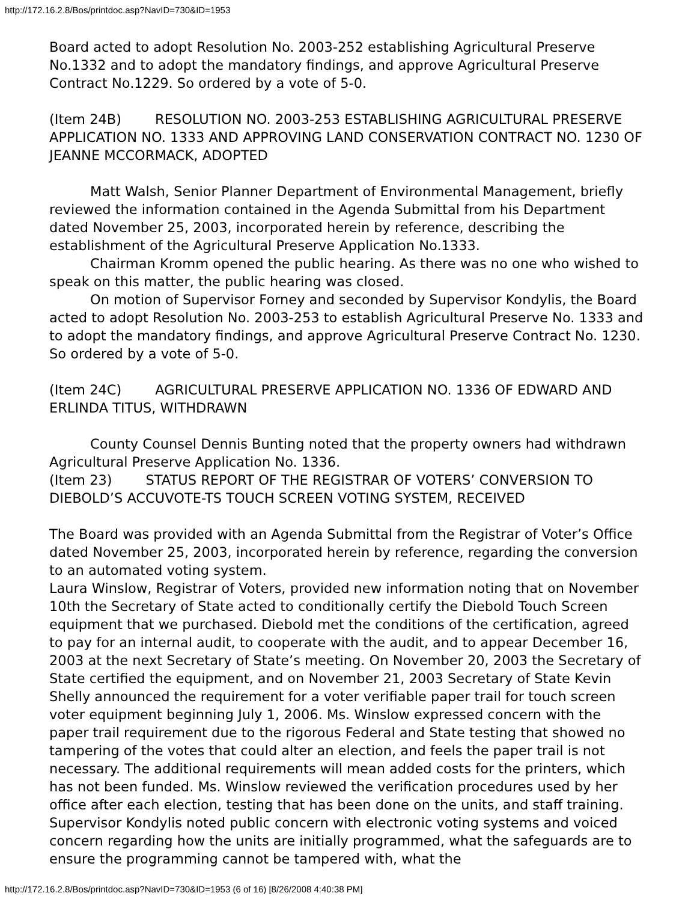http://172.16.2.8/Bos/printdoc.asp?NavID=730&ID=1953
Board acted to adopt Resolution No. 2003-252 establishing Agricultural Preserve No.1332 and to adopt the mandatory findings, and approve Agricultural Preserve Contract No.1229. So ordered by a vote of 5-0.
(Item 24B) RESOLUTION NO. 2003-253 ESTABLISHING AGRICULTURAL PRESERVE APPLICATION NO. 1333 AND APPROVING LAND CONSERVATION CONTRACT NO. 1230 OF JEANNE MCCORMACK, ADOPTED
Matt Walsh, Senior Planner Department of Environmental Management, briefly reviewed the information contained in the Agenda Submittal from his Department dated November 25, 2003, incorporated herein by reference, describing the establishment of the Agricultural Preserve Application No.1333.
Chairman Kromm opened the public hearing. As there was no one who wished to speak on this matter, the public hearing was closed.
On motion of Supervisor Forney and seconded by Supervisor Kondylis, the Board acted to adopt Resolution No. 2003-253 to establish Agricultural Preserve No. 1333 and to adopt the mandatory findings, and approve Agricultural Preserve Contract No. 1230. So ordered by a vote of 5-0.
(Item 24C) AGRICULTURAL PRESERVE APPLICATION NO. 1336 OF EDWARD AND ERLINDA TITUS, WITHDRAWN
County Counsel Dennis Bunting noted that the property owners had withdrawn Agricultural Preserve Application No. 1336.
(Item 23) STATUS REPORT OF THE REGISTRAR OF VOTERS’ CONVERSION TO DIEBOLD’S ACCUVOTE-TS TOUCH SCREEN VOTING SYSTEM, RECEIVED
The Board was provided with an Agenda Submittal from the Registrar of Voter’s Office dated November 25, 2003, incorporated herein by reference, regarding the conversion to an automated voting system.
Laura Winslow, Registrar of Voters, provided new information noting that on November 10th the Secretary of State acted to conditionally certify the Diebold Touch Screen equipment that we purchased. Diebold met the conditions of the certification, agreed to pay for an internal audit, to cooperate with the audit, and to appear December 16, 2003 at the next Secretary of State’s meeting. On November 20, 2003 the Secretary of State certified the equipment, and on November 21, 2003 Secretary of State Kevin Shelly announced the requirement for a voter verifiable paper trail for touch screen voter equipment beginning July 1, 2006. Ms. Winslow expressed concern with the paper trail requirement due to the rigorous Federal and State testing that showed no tampering of the votes that could alter an election, and feels the paper trail is not necessary. The additional requirements will mean added costs for the printers, which has not been funded. Ms. Winslow reviewed the verification procedures used by her office after each election, testing that has been done on the units, and staff training.
Supervisor Kondylis noted public concern with electronic voting systems and voiced concern regarding how the units are initially programmed, what the safeguards are to ensure the programming cannot be tampered with, what the
http://172.16.2.8/Bos/printdoc.asp?NavID=730&ID=1953 (6 of 16) [8/26/2008 4:40:38 PM]